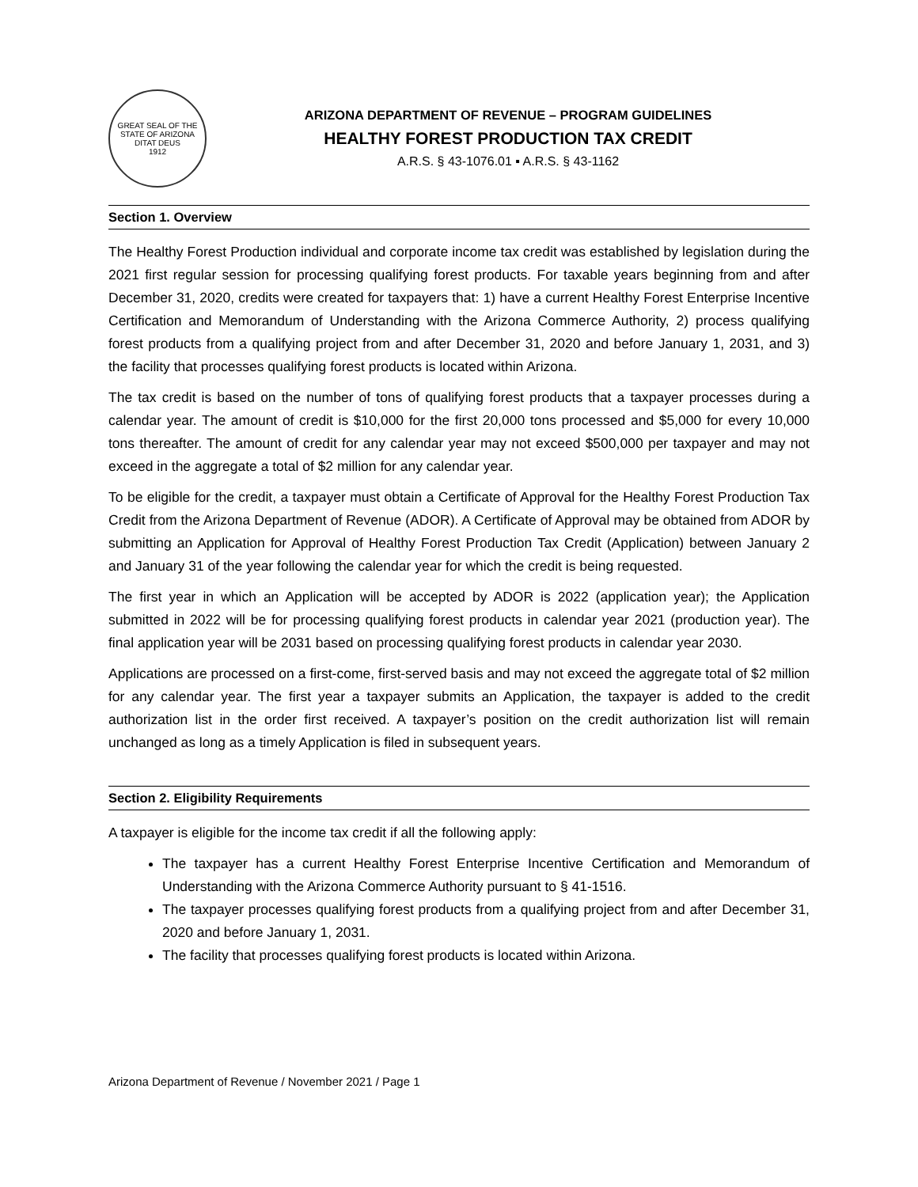GREAT SEAL OF THE STATE OF ARIZONA
DITAT DEUS
1912
ARIZONA DEPARTMENT OF REVENUE – PROGRAM GUIDELINES
HEALTHY FOREST PRODUCTION TAX CREDIT
A.R.S. § 43-1076.01 ▪ A.R.S. § 43-1162
Section 1. Overview
The Healthy Forest Production individual and corporate income tax credit was established by legislation during the 2021 first regular session for processing qualifying forest products. For taxable years beginning from and after December 31, 2020, credits were created for taxpayers that: 1) have a current Healthy Forest Enterprise Incentive Certification and Memorandum of Understanding with the Arizona Commerce Authority, 2) process qualifying forest products from a qualifying project from and after December 31, 2020 and before January 1, 2031, and 3) the facility that processes qualifying forest products is located within Arizona.
The tax credit is based on the number of tons of qualifying forest products that a taxpayer processes during a calendar year. The amount of credit is $10,000 for the first 20,000 tons processed and $5,000 for every 10,000 tons thereafter. The amount of credit for any calendar year may not exceed $500,000 per taxpayer and may not exceed in the aggregate a total of $2 million for any calendar year.
To be eligible for the credit, a taxpayer must obtain a Certificate of Approval for the Healthy Forest Production Tax Credit from the Arizona Department of Revenue (ADOR). A Certificate of Approval may be obtained from ADOR by submitting an Application for Approval of Healthy Forest Production Tax Credit (Application) between January 2 and January 31 of the year following the calendar year for which the credit is being requested.
The first year in which an Application will be accepted by ADOR is 2022 (application year); the Application submitted in 2022 will be for processing qualifying forest products in calendar year 2021 (production year). The final application year will be 2031 based on processing qualifying forest products in calendar year 2030.
Applications are processed on a first-come, first-served basis and may not exceed the aggregate total of $2 million for any calendar year. The first year a taxpayer submits an Application, the taxpayer is added to the credit authorization list in the order first received. A taxpayer’s position on the credit authorization list will remain unchanged as long as a timely Application is filed in subsequent years.
Section 2. Eligibility Requirements
A taxpayer is eligible for the income tax credit if all the following apply:
The taxpayer has a current Healthy Forest Enterprise Incentive Certification and Memorandum of Understanding with the Arizona Commerce Authority pursuant to § 41-1516.
The taxpayer processes qualifying forest products from a qualifying project from and after December 31, 2020 and before January 1, 2031.
The facility that processes qualifying forest products is located within Arizona.
Arizona Department of Revenue / November 2021 / Page 1